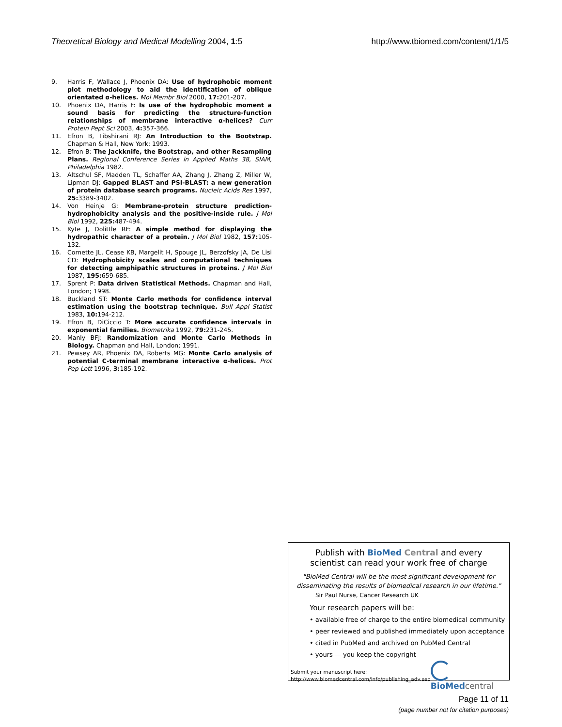Theoretical Biology and Medical Modelling 2004, 1:5 http://www.tbiomed.com/content/1/1/5
9. Harris F, Wallace J, Phoenix DA: Use of hydrophobic moment plot methodology to aid the identification of oblique orientated α-helices. Mol Membr Biol 2000, 17: 201-207.
10. Phoenix DA, Harris F: Is use of the hydrophobic moment a sound basis for predicting the structure-function relationships of membrane interactive α-helices? Curr Protein Pept Sci 2003, 4: 357-366.
11. Efron B, Tibshirani RJ: An Introduction to the Bootstrap. Chapman & Hall, New York; 1993.
12. Efron B: The Jackknife, the Bootstrap, and other Resampling Plans. Regional Conference Series in Applied Maths 38, SIAM, Philadelphia 1982.
13. Altschul SF, Madden TL, Schaffer AA, Zhang J, Zhang Z, Miller W, Lipman DJ: Gapped BLAST and PSI-BLAST: a new generation of protein database search programs. Nucleic Acids Res 1997, 25: 3389-3402.
14. Von Heinje G: Membrane-protein structure prediction-hydrophobicity analysis and the positive-inside rule. J Mol Biol 1992, 225: 487-494.
15. Kyte J, Dolittle RF: A simple method for displaying the hydropathic character of a protein. J Mol Biol 1982, 157: 105-132.
16. Cornette JL, Cease KB, Margelit H, Spouge JL, Berzofsky JA, De Lisi CD: Hydrophobicity scales and computational techniques for detecting amphipathic structures in proteins. J Mol Biol 1987, 195: 659-685.
17. Sprent P: Data driven Statistical Methods. Chapman and Hall, London; 1998.
18. Buckland ST: Monte Carlo methods for confidence interval estimation using the bootstrap technique. Bull Appl Statist 1983, 10: 194-212.
19. Efron B, DiCiccio T: More accurate confidence intervals in exponential families. Biometrika 1992, 79: 231-245.
20. Manly BFJ: Randomization and Monte Carlo Methods in Biology. Chapman and Hall, London; 1991.
21. Pewsey AR, Phoenix DA, Roberts MG: Monte Carlo analysis of potential C-terminal membrane interactive α-helices. Prot Pep Lett 1996, 3: 185-192.
Publish with BioMed Central and every
scientist can read your work free of charge
"BioMed Central will be the most significant development for
disseminating the results of biomedical research in our lifetime."
Sir Paul Nurse, Cancer Research UK
Your research papers will be:
• available free of charge to the entire biomedical community
• peer reviewed and published immediately upon acceptance
• cited in PubMed and archived on PubMed Central
• yours — you keep the copyright
Submit your manuscript here:
http://www.biomedcentral.com/info/publishing_adv.asp
BioMed central
Page 11 of 11
(page number not for citation purposes)